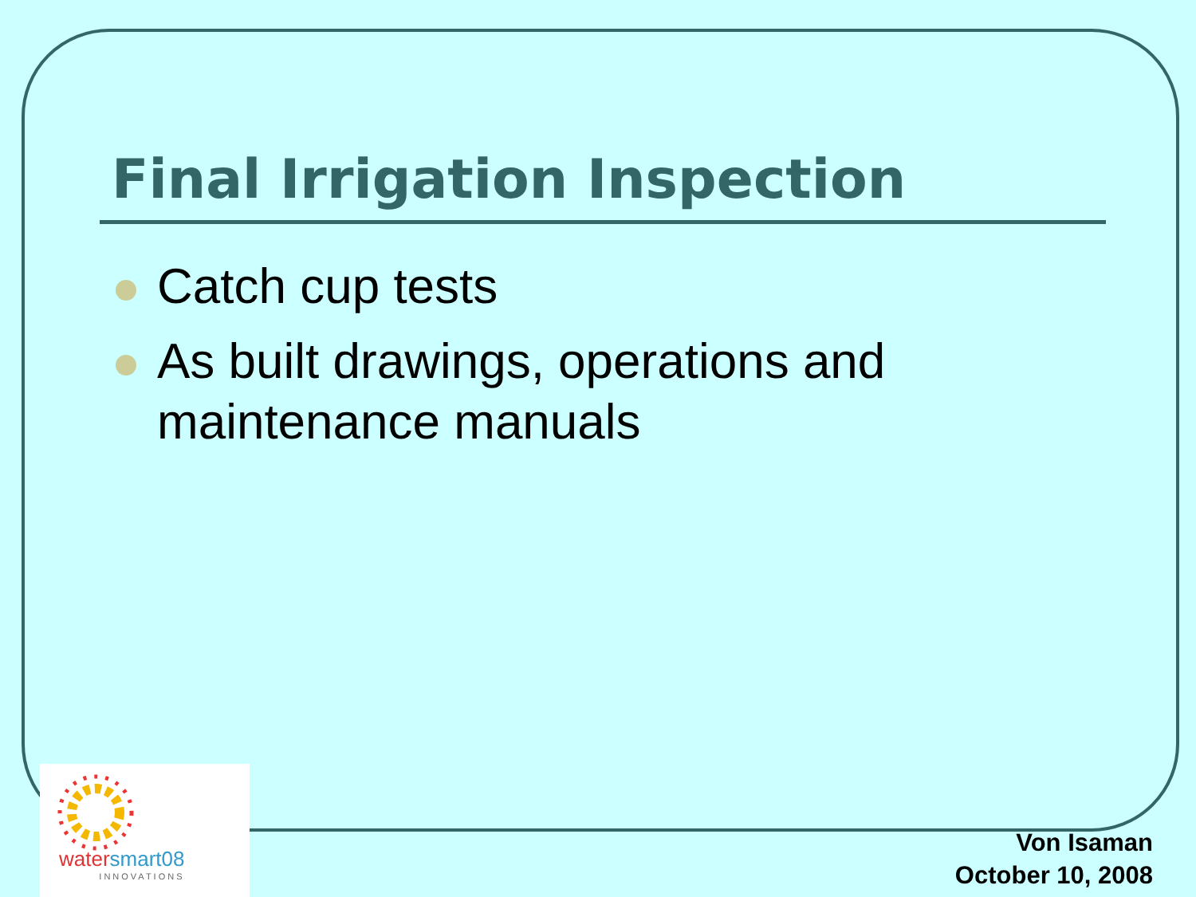Final Irrigation Inspection
Catch cup tests
As built drawings, operations and maintenance manuals
watersmart08
INNOVATIONS
Von Isaman
October 10, 2008